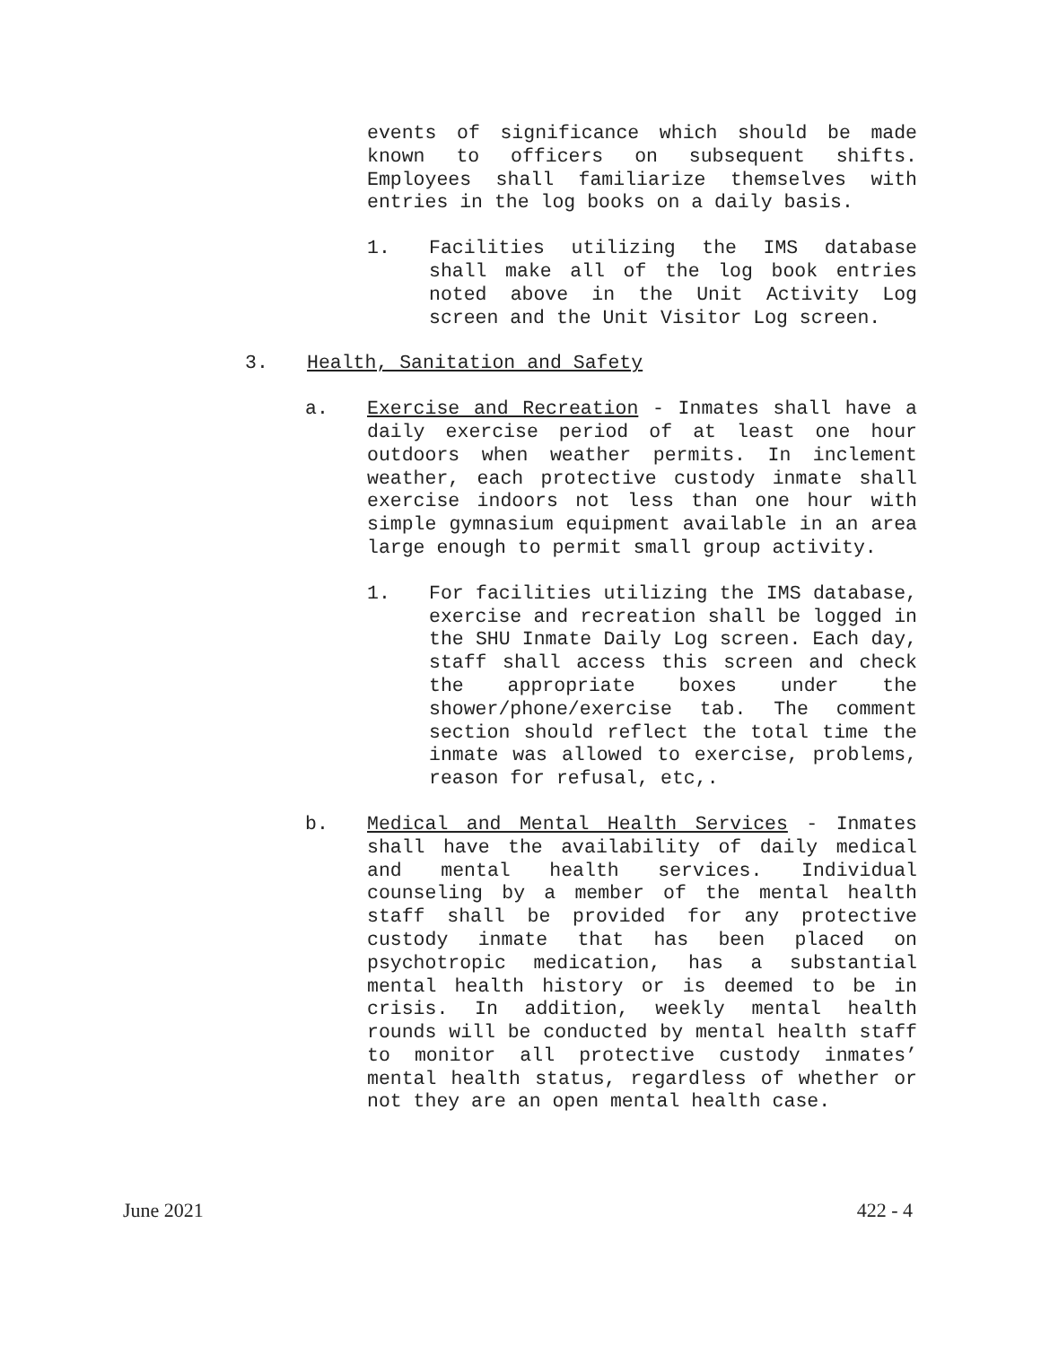events of significance which should be made known to officers on subsequent shifts. Employees shall familiarize themselves with entries in the log books on a daily basis.
1. Facilities utilizing the IMS database shall make all of the log book entries noted above in the Unit Activity Log screen and the Unit Visitor Log screen.
3. Health, Sanitation and Safety
a. Exercise and Recreation - Inmates shall have a daily exercise period of at least one hour outdoors when weather permits. In inclement weather, each protective custody inmate shall exercise indoors not less than one hour with simple gymnasium equipment available in an area large enough to permit small group activity.
1. For facilities utilizing the IMS database, exercise and recreation shall be logged in the SHU Inmate Daily Log screen. Each day, staff shall access this screen and check the appropriate boxes under the shower/phone/exercise tab. The comment section should reflect the total time the inmate was allowed to exercise, problems, reason for refusal, etc,.
b. Medical and Mental Health Services - Inmates shall have the availability of daily medical and mental health services. Individual counseling by a member of the mental health staff shall be provided for any protective custody inmate that has been placed on psychotropic medication, has a substantial mental health history or is deemed to be in crisis. In addition, weekly mental health rounds will be conducted by mental health staff to monitor all protective custody inmates’ mental health status, regardless of whether or not they are an open mental health case.
June 2021 422 - 4